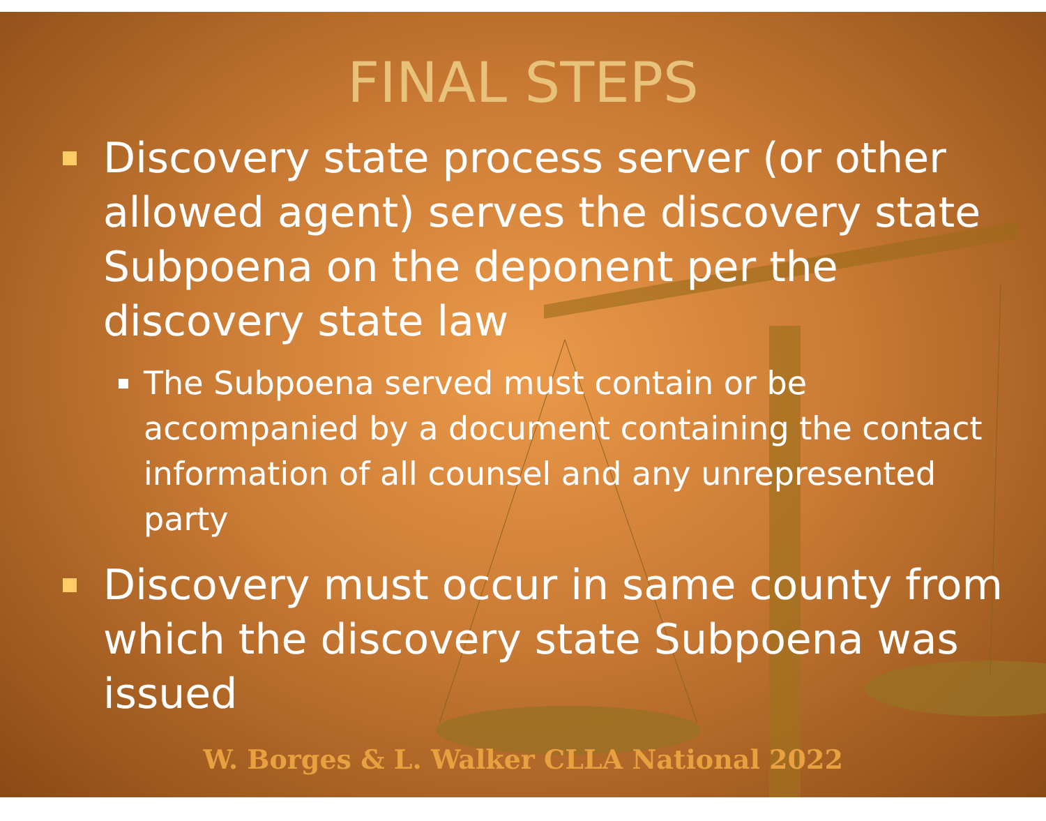FINAL STEPS
Discovery state process server (or other allowed agent) serves the discovery state Subpoena on the deponent per the discovery state law
The Subpoena served must contain or be accompanied by a document containing the contact information of all counsel and any unrepresented party
Discovery must occur in same county from which the discovery state Subpoena was issued
W. Borges & L. Walker CLLA National 2022